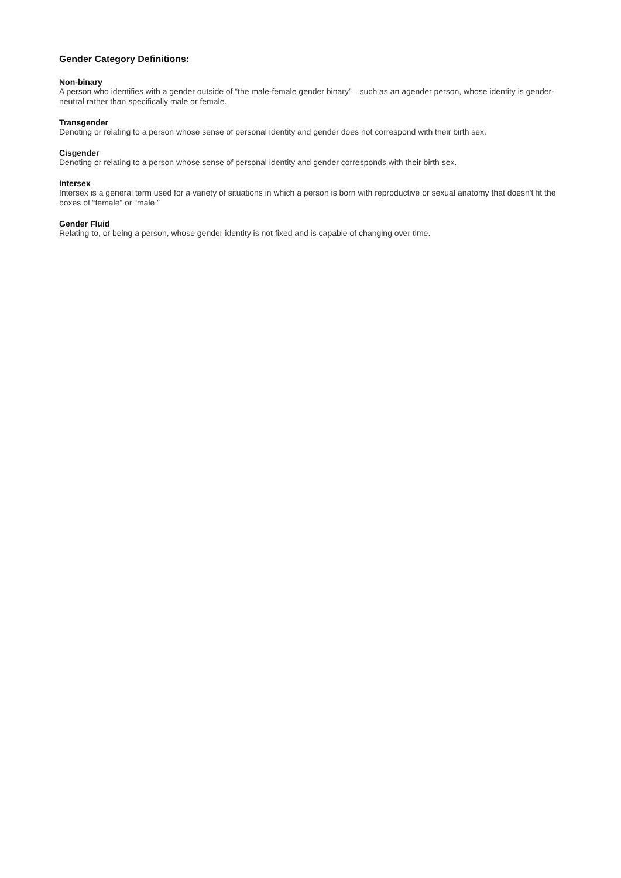Gender Category Definitions:
Non-binary
A person who identifies with a gender outside of “the male-female gender binary”—such as an agender person, whose identity is gender-neutral rather than specifically male or female.
Transgender
Denoting or relating to a person whose sense of personal identity and gender does not correspond with their birth sex.
Cisgender
Denoting or relating to a person whose sense of personal identity and gender corresponds with their birth sex.
Intersex
Intersex is a general term used for a variety of situations in which a person is born with reproductive or sexual anatomy that doesn't fit the boxes of “female” or “male.”
Gender Fluid
Relating to, or being a person, whose gender identity is not fixed and is capable of changing over time.